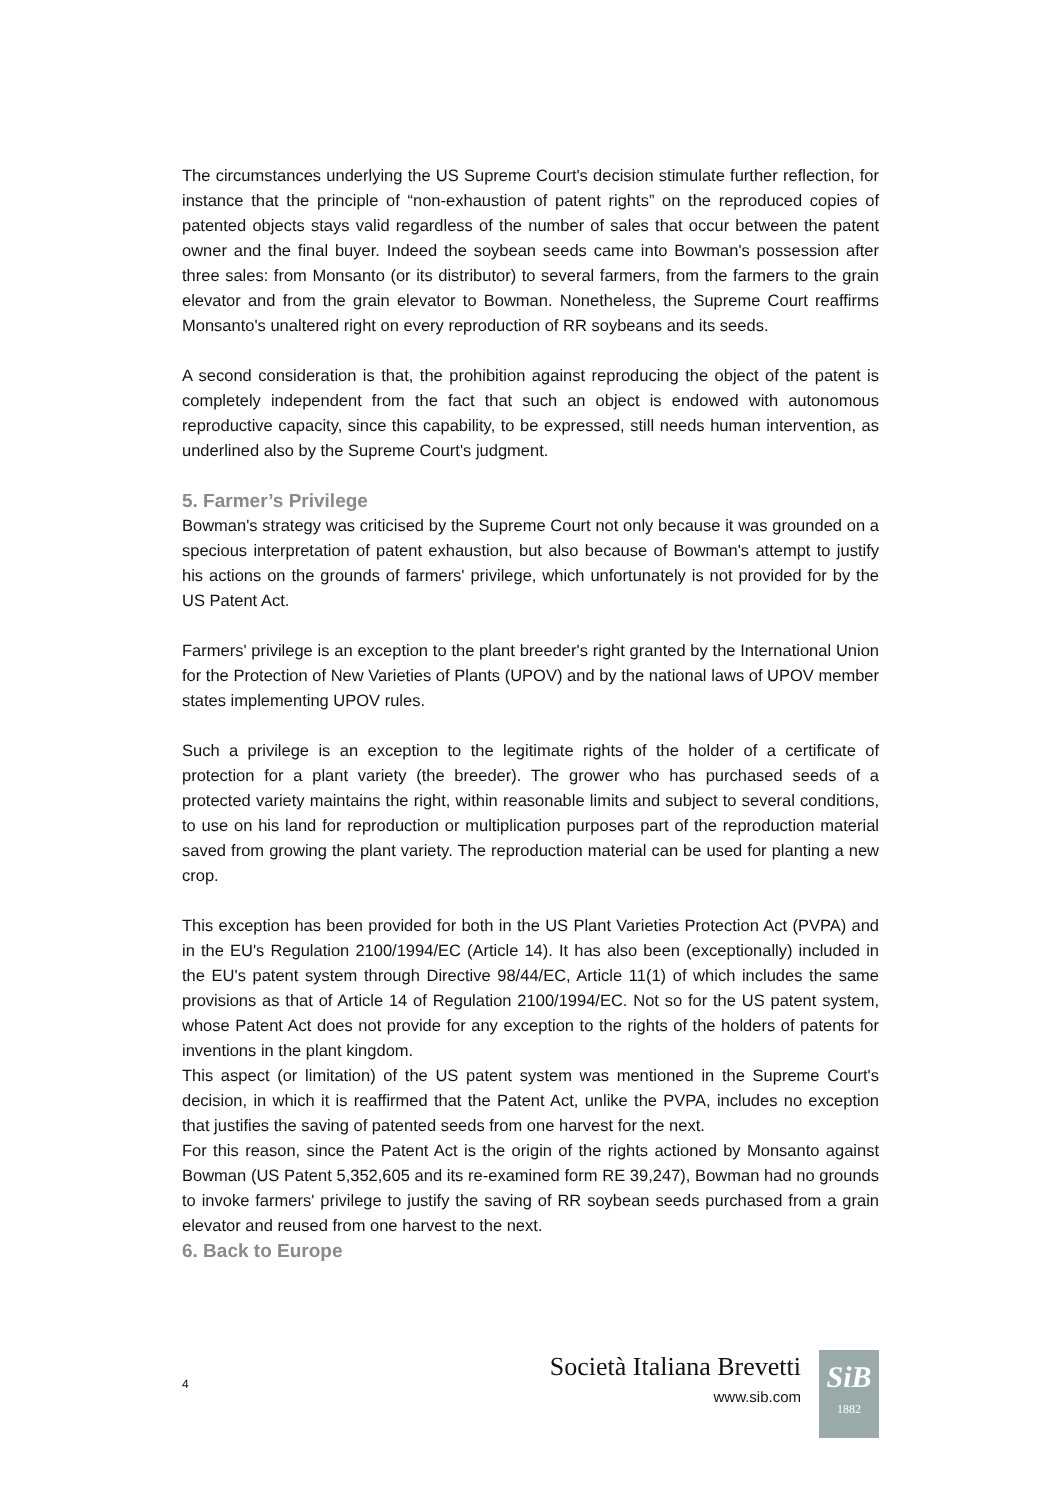The circumstances underlying the US Supreme Court's decision stimulate further reflection, for instance that the principle of “non-exhaustion of patent rights” on the reproduced copies of patented objects stays valid regardless of the number of sales that occur between the patent owner and the final buyer. Indeed the soybean seeds came into Bowman's possession after three sales: from Monsanto (or its distributor) to several farmers, from the farmers to the grain elevator and from the grain elevator to Bowman. Nonetheless, the Supreme Court reaffirms Monsanto's unaltered right on every reproduction of RR soybeans and its seeds.
A second consideration is that, the prohibition against reproducing the object of the patent is completely independent from the fact that such an object is endowed with autonomous reproductive capacity, since this capability, to be expressed, still needs human intervention, as underlined also by the Supreme Court's judgment.
5. Farmer’s Privilege
Bowman's strategy was criticised by the Supreme Court not only because it was grounded on a specious interpretation of patent exhaustion, but also because of Bowman's attempt to justify his actions on the grounds of farmers' privilege, which unfortunately is not provided for by the US Patent Act.
Farmers' privilege is an exception to the plant breeder's right granted by the International Union for the Protection of New Varieties of Plants (UPOV) and by the national laws of UPOV member states implementing UPOV rules.
Such a privilege is an exception to the legitimate rights of the holder of a certificate of protection for a plant variety (the breeder). The grower who has purchased seeds of a protected variety maintains the right, within reasonable limits and subject to several conditions, to use on his land for reproduction or multiplication purposes part of the reproduction material saved from growing the plant variety. The reproduction material can be used for planting a new crop.
This exception has been provided for both in the US Plant Varieties Protection Act (PVPA) and in the EU's Regulation 2100/1994/EC (Article 14). It has also been (exceptionally) included in the EU's patent system through Directive 98/44/EC, Article 11(1) of which includes the same provisions as that of Article 14 of Regulation 2100/1994/EC. Not so for the US patent system, whose Patent Act does not provide for any exception to the rights of the holders of patents for inventions in the plant kingdom.
This aspect (or limitation) of the US patent system was mentioned in the Supreme Court's decision, in which it is reaffirmed that the Patent Act, unlike the PVPA, includes no exception that justifies the saving of patented seeds from one harvest for the next.
For this reason, since the Patent Act is the origin of the rights actioned by Monsanto against Bowman (US Patent 5,352,605 and its re-examined form RE 39,247), Bowman had no grounds to invoke farmers' privilege to justify the saving of RR soybean seeds purchased from a grain elevator and reused from one harvest to the next.
6. Back to Europe
4
Società Italiana Brevetti
www.sib.com
SiB
1882